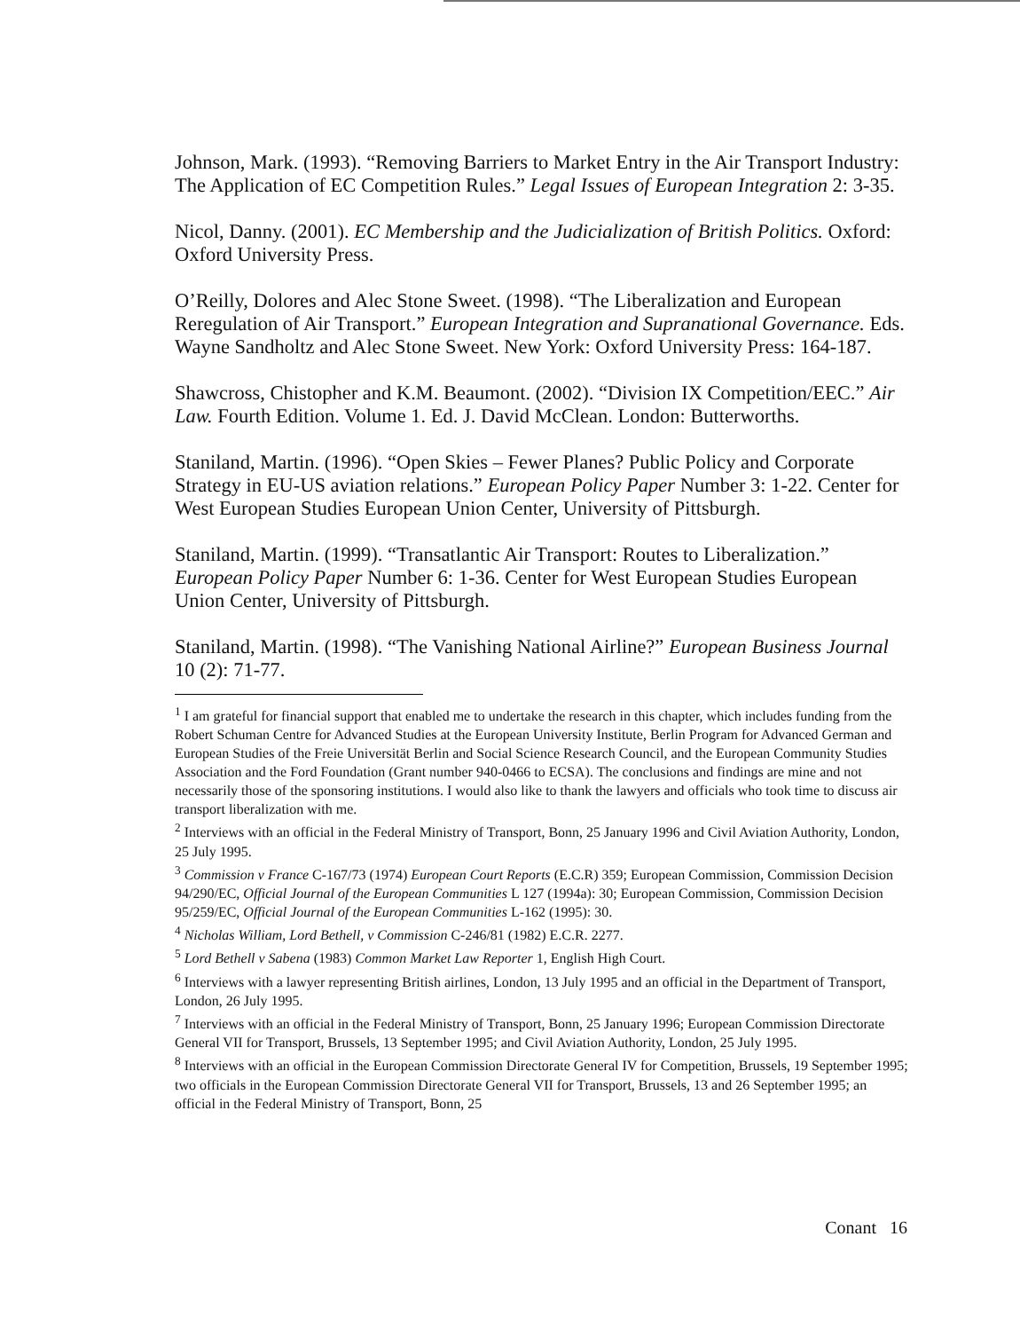Johnson, Mark. (1993). “Removing Barriers to Market Entry in the Air Transport Industry: The Application of EC Competition Rules.” Legal Issues of European Integration 2: 3-35.
Nicol, Danny. (2001). EC Membership and the Judicialization of British Politics. Oxford: Oxford University Press.
O’Reilly, Dolores and Alec Stone Sweet. (1998). “The Liberalization and European Reregulation of Air Transport.” European Integration and Supranational Governance. Eds. Wayne Sandholtz and Alec Stone Sweet. New York: Oxford University Press: 164-187.
Shawcross, Chistopher and K.M. Beaumont. (2002). “Division IX Competition/EEC.” Air Law. Fourth Edition. Volume 1. Ed. J. David McClean. London: Butterworths.
Staniland, Martin. (1996). “Open Skies – Fewer Planes? Public Policy and Corporate Strategy in EU-US aviation relations.” European Policy Paper Number 3: 1-22. Center for West European Studies European Union Center, University of Pittsburgh.
Staniland, Martin. (1999). “Transatlantic Air Transport: Routes to Liberalization.” European Policy Paper Number 6: 1-36. Center for West European Studies European Union Center, University of Pittsburgh.
Staniland, Martin. (1998). “The Vanishing National Airline?” European Business Journal 10 (2): 71-77.
<sup>1</sup> I am grateful for financial support that enabled me to undertake the research in this chapter, which includes funding from the Robert Schuman Centre for Advanced Studies at the European University Institute, Berlin Program for Advanced German and European Studies of the Freie Universität Berlin and Social Science Research Council, and the European Community Studies Association and the Ford Foundation (Grant number 940-0466 to ECSA). The conclusions and findings are mine and not necessarily those of the sponsoring institutions. I would also like to thank the lawyers and officials who took time to discuss air transport liberalization with me.
<sup>2</sup> Interviews with an official in the Federal Ministry of Transport, Bonn, 25 January 1996 and Civil Aviation Authority, London, 25 July 1995.
<sup>3</sup> Commission v France C-167/73 (1974) European Court Reports (E.C.R) 359; European Commission, Commission Decision 94/290/EC, Official Journal of the European Communities L 127 (1994a): 30; European Commission, Commission Decision 95/259/EC, Official Journal of the European Communities L-162 (1995): 30.
<sup>4</sup> Nicholas William, Lord Bethell, v Commission C-246/81 (1982) E.C.R. 2277.
<sup>5</sup> Lord Bethell v Sabena (1983) Common Market Law Reporter 1, English High Court.
<sup>6</sup> Interviews with a lawyer representing British airlines, London, 13 July 1995 and an official in the Department of Transport, London, 26 July 1995.
<sup>7</sup> Interviews with an official in the Federal Ministry of Transport, Bonn, 25 January 1996; European Commission Directorate General VII for Transport, Brussels, 13 September 1995; and Civil Aviation Authority, London, 25 July 1995.
<sup>8</sup> Interviews with an official in the European Commission Directorate General IV for Competition, Brussels, 19 September 1995; two officials in the European Commission Directorate General VII for Transport, Brussels, 13 and 26 September 1995; an official in the Federal Ministry of Transport, Bonn, 25
Conant 16